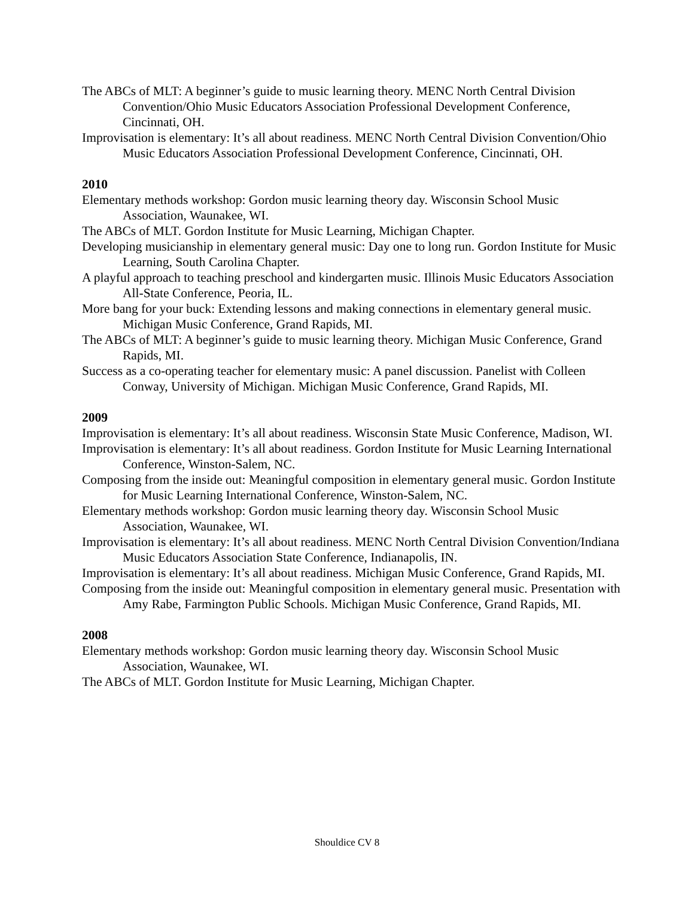The ABCs of MLT: A beginner’s guide to music learning theory. MENC North Central Division Convention/Ohio Music Educators Association Professional Development Conference, Cincinnati, OH.
Improvisation is elementary: It’s all about readiness. MENC North Central Division Convention/Ohio Music Educators Association Professional Development Conference, Cincinnati, OH.
2010
Elementary methods workshop: Gordon music learning theory day. Wisconsin School Music Association, Waunakee, WI.
The ABCs of MLT. Gordon Institute for Music Learning, Michigan Chapter.
Developing musicianship in elementary general music: Day one to long run. Gordon Institute for Music Learning, South Carolina Chapter.
A playful approach to teaching preschool and kindergarten music. Illinois Music Educators Association All-State Conference, Peoria, IL.
More bang for your buck: Extending lessons and making connections in elementary general music. Michigan Music Conference, Grand Rapids, MI.
The ABCs of MLT: A beginner’s guide to music learning theory. Michigan Music Conference, Grand Rapids, MI.
Success as a co-operating teacher for elementary music: A panel discussion. Panelist with Colleen Conway, University of Michigan. Michigan Music Conference, Grand Rapids, MI.
2009
Improvisation is elementary: It’s all about readiness. Wisconsin State Music Conference, Madison, WI.
Improvisation is elementary: It’s all about readiness. Gordon Institute for Music Learning International Conference, Winston-Salem, NC.
Composing from the inside out: Meaningful composition in elementary general music. Gordon Institute for Music Learning International Conference, Winston-Salem, NC.
Elementary methods workshop: Gordon music learning theory day. Wisconsin School Music Association, Waunakee, WI.
Improvisation is elementary: It’s all about readiness. MENC North Central Division Convention/Indiana Music Educators Association State Conference, Indianapolis, IN.
Improvisation is elementary: It’s all about readiness. Michigan Music Conference, Grand Rapids, MI.
Composing from the inside out: Meaningful composition in elementary general music. Presentation with Amy Rabe, Farmington Public Schools. Michigan Music Conference, Grand Rapids, MI.
2008
Elementary methods workshop: Gordon music learning theory day. Wisconsin School Music Association, Waunakee, WI.
The ABCs of MLT. Gordon Institute for Music Learning, Michigan Chapter.
Shouldice CV 8